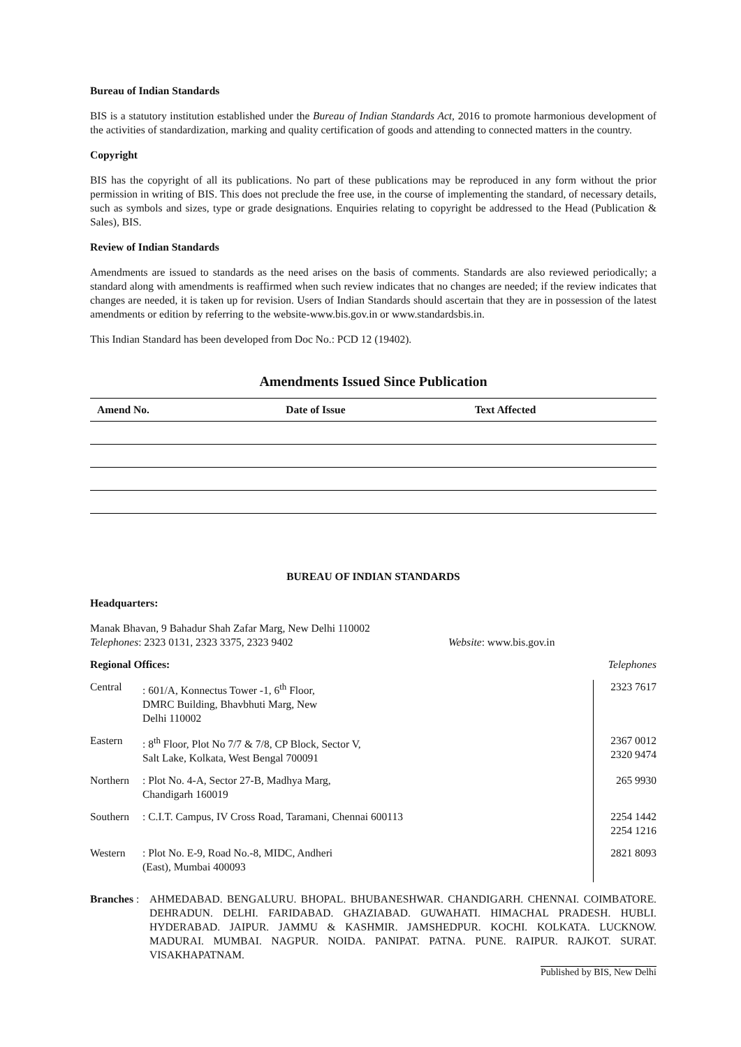Bureau of Indian Standards
BIS is a statutory institution established under the Bureau of Indian Standards Act, 2016 to promote harmonious development of the activities of standardization, marking and quality certification of goods and attending to connected matters in the country.
Copyright
BIS has the copyright of all its publications. No part of these publications may be reproduced in any form without the prior permission in writing of BIS. This does not preclude the free use, in the course of implementing the standard, of necessary details, such as symbols and sizes, type or grade designations. Enquiries relating to copyright be addressed to the Head (Publication & Sales), BIS.
Review of Indian Standards
Amendments are issued to standards as the need arises on the basis of comments. Standards are also reviewed periodically; a standard along with amendments is reaffirmed when such review indicates that no changes are needed; if the review indicates that changes are needed, it is taken up for revision. Users of Indian Standards should ascertain that they are in possession of the latest amendments or edition by referring to the website-www.bis.gov.in or www.standardsbis.in.
This Indian Standard has been developed from Doc No.: PCD 12 (19402).
Amendments Issued Since Publication
| Amend No. | Date of Issue | Text Affected |
| --- | --- | --- |
BUREAU OF INDIAN STANDARDS
Headquarters:
Manak Bhavan, 9 Bahadur Shah Zafar Marg, New Delhi 110002
Telephones: 2323 0131, 2323 3375, 2323 9402 Website: www.bis.gov.in
Regional Offices: Telephones
| Central | : 601/A, Konnectus Tower -1, 6<sup>th</sup> Floor, DMRC Building, Bhavbhuti Marg, New Delhi 110002 | 2323 7617 |
| Eastern | : 8<sup>th</sup> Floor, Plot No 7/7 & 7/8, CP Block, Sector V, Salt Lake, Kolkata, West Bengal 700091 | 2367 0012 2320 9474 |
| Northern | : Plot No. 4-A, Sector 27-B, Madhya Marg, Chandigarh 160019 | 265 9930 |
| Southern | : C.I.T. Campus, IV Cross Road, Taramani, Chennai 600113 | 2254 1442 2254 1216 |
| Western | : Plot No. E-9, Road No.-8, MIDC, Andheri (East), Mumbai 400093 | 2821 8093 |
Branches : AHMEDABAD. BENGALURU. BHOPAL. BHUBANESHWAR. CHANDIGARH. CHENNAI. COIMBATORE. DEHRADUN. DELHI. FARIDABAD. GHAZIABAD. GUWAHATI. HIMACHAL PRADESH. HUBLI. HYDERABAD. JAIPUR. JAMMU & KASHMIR. JAMSHEDPUR. KOCHI. KOLKATA. LUCKNOW. MADURAI. MUMBAI. NAGPUR. NOIDA. PANIPAT. PATNA. PUNE. RAIPUR. RAJKOT. SURAT. VISAKHAPATNAM.
Published by BIS, New Delhi